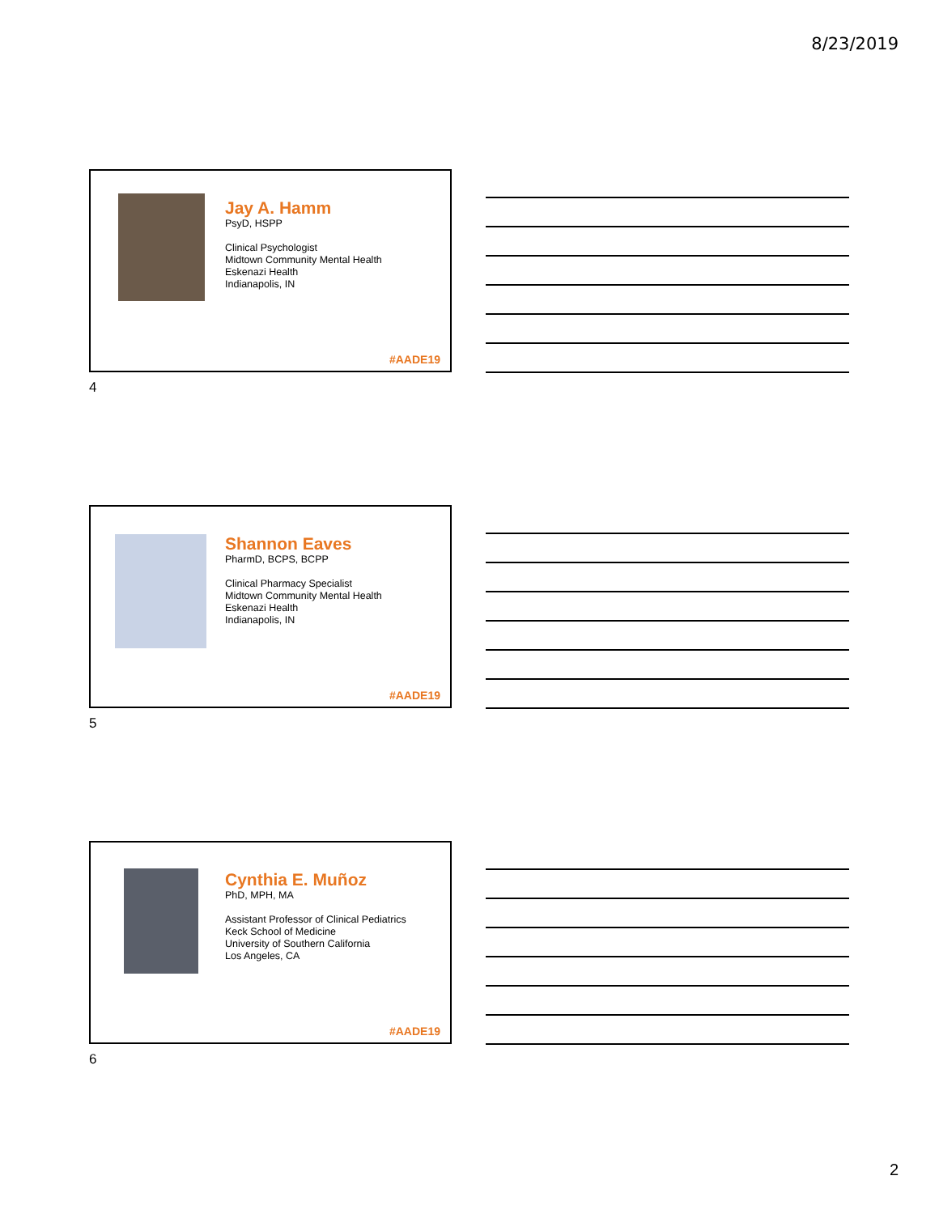8/23/2019
Jay A. Hamm
PsyD, HSPP
Clinical Psychologist
Midtown Community Mental Health
Eskenazi Health
Indianapolis, IN
#AADE19
4
Shannon Eaves
PharmD, BCPS, BCPP
Clinical Pharmacy Specialist
Midtown Community Mental Health
Eskenazi Health
Indianapolis, IN
#AADE19
5
Cynthia E. Muñoz
PhD, MPH, MA
Assistant Professor of Clinical Pediatrics
Keck School of Medicine
University of Southern California
Los Angeles, CA
#AADE19
6
2